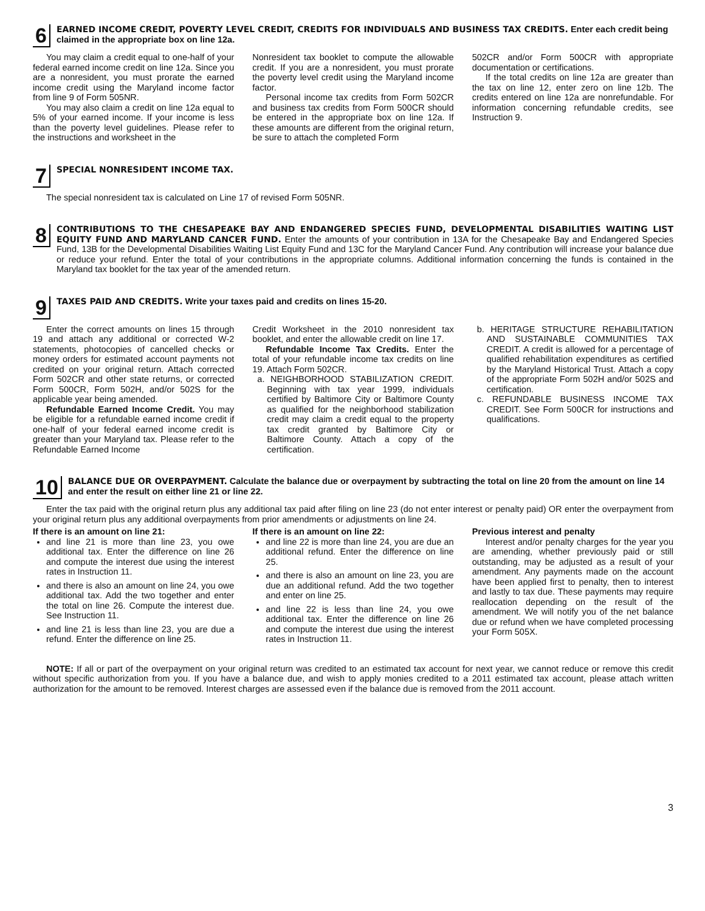6
EARNED INCOME CREDIT, POVERTY LEVEL CREDIT, CREDITS FOR INDIVIDUALS AND BUSINESS TAX CREDITS. Enter each credit being claimed in the appropriate box on line 12a.
You may claim a credit equal to one-half of your federal earned income credit on line 12a. Since you are a nonresident, you must prorate the earned income credit using the Maryland income factor from line 9 of Form 505NR.
You may also claim a credit on line 12a equal to 5% of your earned income. If your income is less than the poverty level guidelines. Please refer to the instructions and worksheet in the
Nonresident tax booklet to compute the allowable credit. If you are a nonresident, you must prorate the poverty level credit using the Maryland income factor.
Personal income tax credits from Form 502CR and business tax credits from Form 500CR should be entered in the appropriate box on line 12a. If these amounts are different from the original return, be sure to attach the completed Form
502CR and/or Form 500CR with appropriate documentation or certifications.
If the total credits on line 12a are greater than the tax on line 12, enter zero on line 12b. The credits entered on line 12a are nonrefundable. For information concerning refundable credits, see Instruction 9.
7
SPECIAL NONRESIDENT INCOME TAX.
The special nonresident tax is calculated on Line 17 of revised Form 505NR.
8
CONTRIBUTIONS TO THE CHESAPEAKE BAY AND ENDANGERED SPECIES FUND, DEVELOPMENTAL DISABILITIES WAITING LIST EQUITY FUND AND MARYLAND CANCER FUND. Enter the amounts of your contribution in 13A for the Chesapeake Bay and Endangered Species Fund, 13B for the Developmental Disabilities Waiting List Equity Fund and 13C for the Maryland Cancer Fund. Any contribution will increase your balance due or reduce your refund. Enter the total of your contributions in the appropriate columns. Additional information concerning the funds is contained in the Maryland tax booklet for the tax year of the amended return.
9
TAXES PAID AND CREDITS. Write your taxes paid and credits on lines 15-20.
Enter the correct amounts on lines 15 through 19 and attach any additional or corrected W-2 statements, photocopies of cancelled checks or money orders for estimated account payments not credited on your original return. Attach corrected Form 502CR and other state returns, or corrected Form 500CR, Form 502H, and/or 502S for the applicable year being amended.
Refundable Earned Income Credit. You may be eligible for a refundable earned income credit if one-half of your federal earned income credit is greater than your Maryland tax. Please refer to the Refundable Earned Income
Credit Worksheet in the 2010 nonresident tax booklet, and enter the allowable credit on line 17.
Refundable Income Tax Credits. Enter the total of your refundable income tax credits on line 19. Attach Form 502CR.
a. NEIGHBORHOOD STABILIZATION CREDIT. Beginning with tax year 1999, individuals certified by Baltimore City or Baltimore County as qualified for the neighborhood stabilization credit may claim a credit equal to the property tax credit granted by Baltimore City or Baltimore County. Attach a copy of the certification.
b. HERITAGE STRUCTURE REHABILITATION AND SUSTAINABLE COMMUNITIES TAX CREDIT. A credit is allowed for a percentage of qualified rehabilitation expenditures as certified by the Maryland Historical Trust. Attach a copy of the appropriate Form 502H and/or 502S and certification.
c. REFUNDABLE BUSINESS INCOME TAX CREDIT. See Form 500CR for instructions and qualifications.
10
BALANCE DUE OR OVERPAYMENT. Calculate the balance due or overpayment by subtracting the total on line 20 from the amount on line 14 and enter the result on either line 21 or line 22.
Enter the tax paid with the original return plus any additional tax paid after filing on line 23 (do not enter interest or penalty paid) OR enter the overpayment from your original return plus any additional overpayments from prior amendments or adjustments on line 24.
If there is an amount on line 21:
and line 21 is more than line 23, you owe additional tax. Enter the difference on line 26 and compute the interest due using the interest rates in Instruction 11.
and there is also an amount on line 24, you owe additional tax. Add the two together and enter the total on line 26. Compute the interest due. See Instruction 11.
and line 21 is less than line 23, you are due a refund. Enter the difference on line 25.
If there is an amount on line 22:
and line 22 is more than line 24, you are due an additional refund. Enter the difference on line 25.
and there is also an amount on line 23, you are due an additional refund. Add the two together and enter on line 25.
and line 22 is less than line 24, you owe additional tax. Enter the difference on line 26 and compute the interest due using the interest rates in Instruction 11.
Previous interest and penalty
Interest and/or penalty charges for the year you are amending, whether previously paid or still outstanding, may be adjusted as a result of your amendment. Any payments made on the account have been applied first to penalty, then to interest and lastly to tax due. These payments may require reallocation depending on the result of the amendment. We will notify you of the net balance due or refund when we have completed processing your Form 505X.
NOTE: If all or part of the overpayment on your original return was credited to an estimated tax account for next year, we cannot reduce or remove this credit without specific authorization from you. If you have a balance due, and wish to apply monies credited to a 2011 estimated tax account, please attach written authorization for the amount to be removed. Interest charges are assessed even if the balance due is removed from the 2011 account.
3